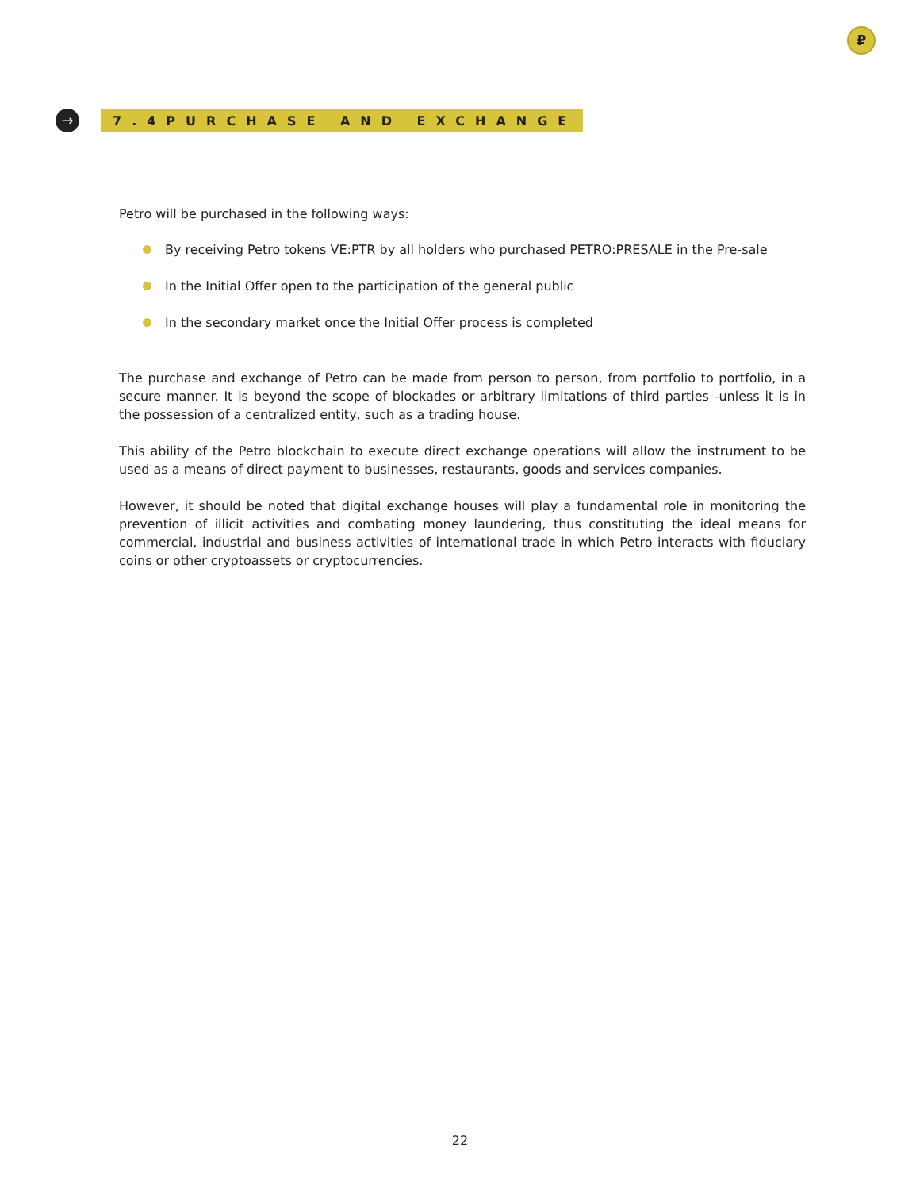₽
→
7.4PURCHASE AND EXCHANGE
Petro will be purchased in the following ways:
By receiving Petro tokens VE:PTR by all holders who purchased PETRO:PRESALE in the Pre-sale
In the Initial Offer open to the participation of the general public
In the secondary market once the Initial Offer process is completed
The purchase and exchange of Petro can be made from person to person, from portfolio to portfolio, in a secure manner. It is beyond the scope of blockades or arbitrary limitations of third parties -unless it is in the possession of a centralized entity, such as a trading house.
This ability of the Petro blockchain to execute direct exchange operations will allow the instrument to be used as a means of direct payment to businesses, restaurants, goods and services companies.
However, it should be noted that digital exchange houses will play a fundamental role in monitoring the prevention of illicit activities and combating money laundering, thus constituting the ideal means for commercial, industrial and business activities of international trade in which Petro interacts with fiduciary coins or other cryptoassets or cryptocurrencies.
22